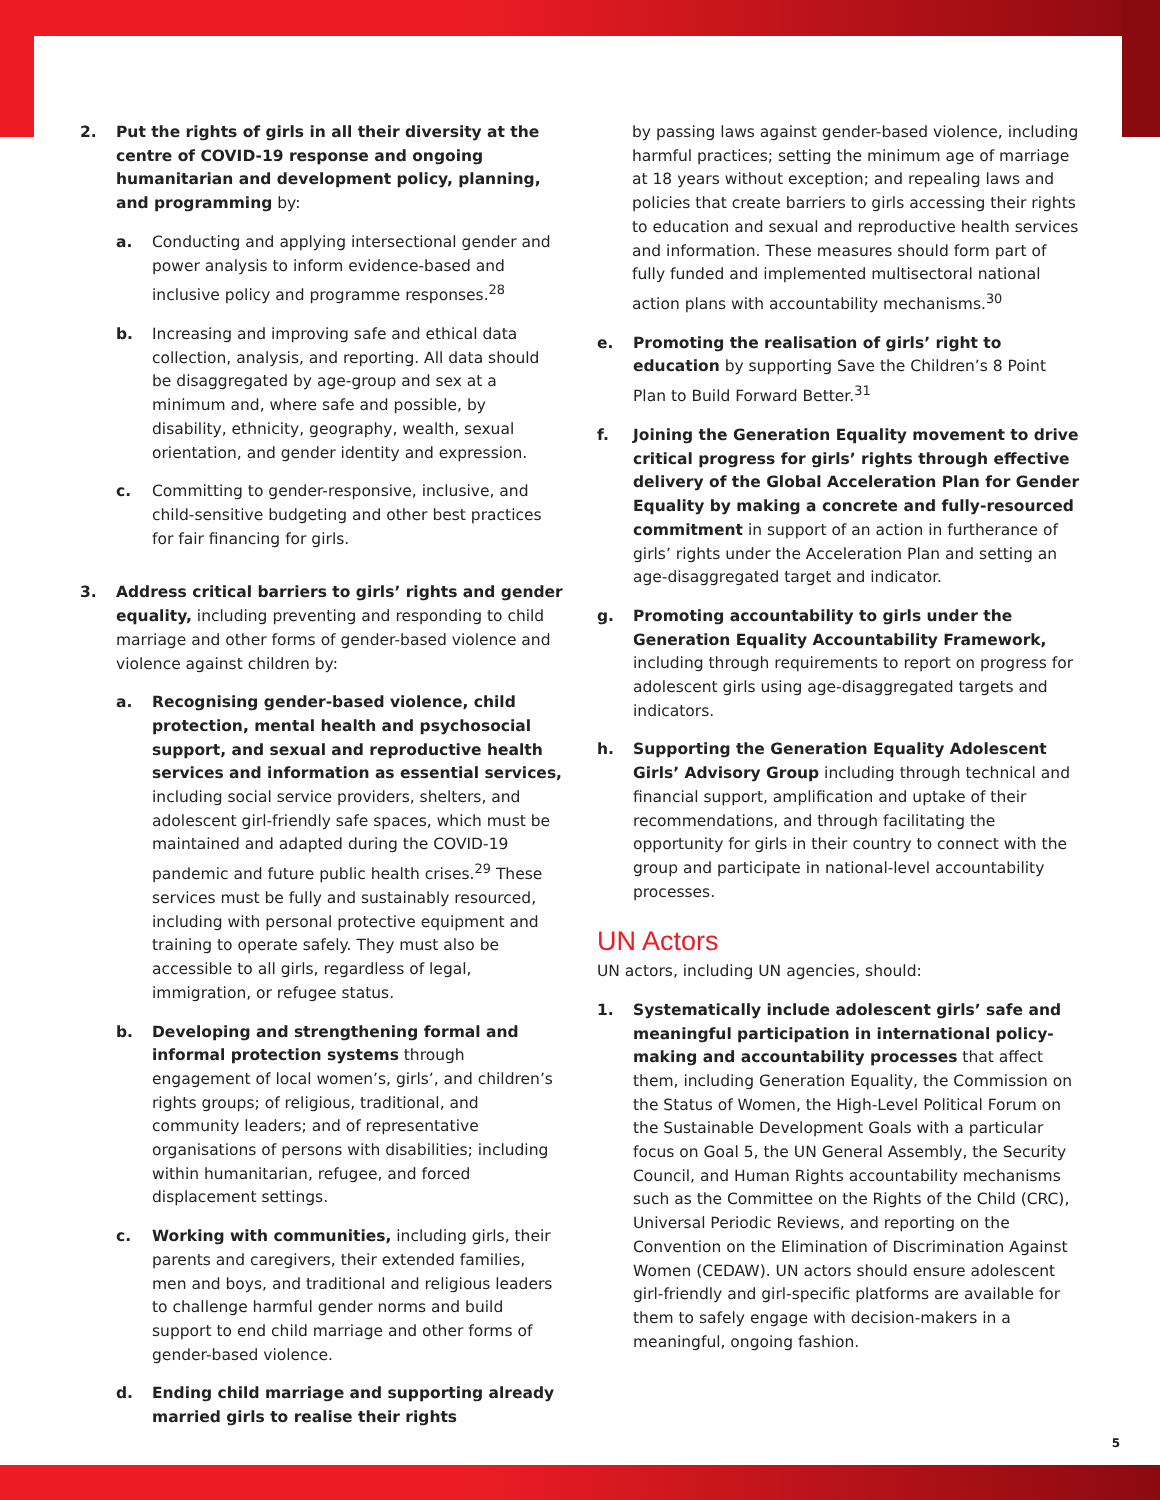2. Put the rights of girls in all their diversity at the centre of COVID-19 response and ongoing humanitarian and development policy, planning, and programming by:
a. Conducting and applying intersectional gender and power analysis to inform evidence-based and inclusive policy and programme responses.<sup>28</sup>
b. Increasing and improving safe and ethical data collection, analysis, and reporting. All data should be disaggregated by age-group and sex at a minimum and, where safe and possible, by disability, ethnicity, geography, wealth, sexual orientation, and gender identity and expression.
c. Committing to gender-responsive, inclusive, and child-sensitive budgeting and other best practices for fair financing for girls.
3. Address critical barriers to girls’ rights and gender equality, including preventing and responding to child marriage and other forms of gender-based violence and violence against children by:
a. Recognising gender-based violence, child protection, mental health and psychosocial support, and sexual and reproductive health services and information as essential services, including social service providers, shelters, and adolescent girl-friendly safe spaces, which must be maintained and adapted during the COVID-19 pandemic and future public health crises.<sup>29</sup> These services must be fully and sustainably resourced, including with personal protective equipment and training to operate safely. They must also be accessible to all girls, regardless of legal, immigration, or refugee status.
b. Developing and strengthening formal and informal protection systems through engagement of local women’s, girls’, and children’s rights groups; of religious, traditional, and community leaders; and of representative organisations of persons with disabilities; including within humanitarian, refugee, and forced displacement settings.
c. Working with communities, including girls, their parents and caregivers, their extended families, men and boys, and traditional and religious leaders to challenge harmful gender norms and build support to end child marriage and other forms of gender-based violence.
d. Ending child marriage and supporting already married girls to realise their rights
by passing laws against gender-based violence, including harmful practices; setting the minimum age of marriage at 18 years without exception; and repealing laws and policies that create barriers to girls accessing their rights to education and sexual and reproductive health services and information. These measures should form part of fully funded and implemented multisectoral national action plans with accountability mechanisms.<sup>30</sup>
e. Promoting the realisation of girls’ right to education by supporting Save the Children’s 8 Point Plan to Build Forward Better.<sup>31</sup>
f. Joining the Generation Equality movement to drive critical progress for girls’ rights through effective delivery of the Global Acceleration Plan for Gender Equality by making a concrete and fully-resourced commitment in support of an action in furtherance of girls’ rights under the Acceleration Plan and setting an age-disaggregated target and indicator.
g. Promoting accountability to girls under the Generation Equality Accountability Framework, including through requirements to report on progress for adolescent girls using age-disaggregated targets and indicators.
h. Supporting the Generation Equality Adolescent Girls’ Advisory Group including through technical and financial support, amplification and uptake of their recommendations, and through facilitating the opportunity for girls in their country to connect with the group and participate in national-level accountability processes.
UN Actors
UN actors, including UN agencies, should:
1. Systematically include adolescent girls’ safe and meaningful participation in international policy-making and accountability processes that affect them, including Generation Equality, the Commission on the Status of Women, the High-Level Political Forum on the Sustainable Development Goals with a particular focus on Goal 5, the UN General Assembly, the Security Council, and Human Rights accountability mechanisms such as the Committee on the Rights of the Child (CRC), Universal Periodic Reviews, and reporting on the Convention on the Elimination of Discrimination Against Women (CEDAW). UN actors should ensure adolescent girl-friendly and girl-specific platforms are available for them to safely engage with decision-makers in a meaningful, ongoing fashion.
5